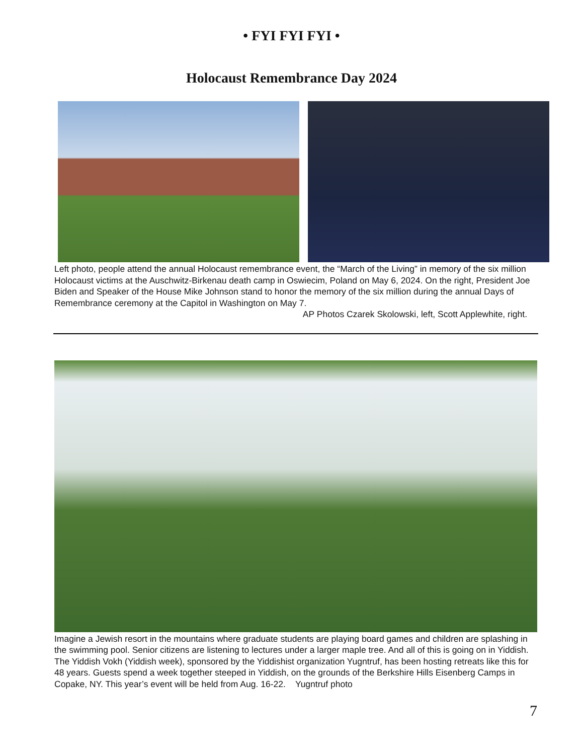• FYI FYI FYI •
Holocaust Remembrance Day 2024
Left photo, people attend the annual Holocaust remembrance event, the “March of the Living” in memory of the six million Holocaust victims at the Auschwitz-Birkenau death camp in Oswiecim, Poland on May 6, 2024. On the right, President Joe Biden and Speaker of the House Mike Johnson stand to honor the memory of the six million during the annual Days of Remembrance ceremony at the Capitol in Washington on May 7.
AP Photos Czarek Skolowski, left, Scott Applewhite, right.
Imagine a Jewish resort in the mountains where graduate students are playing board games and children are splashing in the swimming pool. Senior citizens are listening to lectures under a larger maple tree. And all of this is going on in Yiddish. The Yiddish Vokh (Yiddish week), sponsored by the Yiddishist organization Yugntruf, has been hosting retreats like this for 48 years. Guests spend a week together steeped in Yiddish, on the grounds of the Berkshire Hills Eisenberg Camps in Copake, NY. This year’s event will be held from Aug. 16-22. Yugntruf photo
7